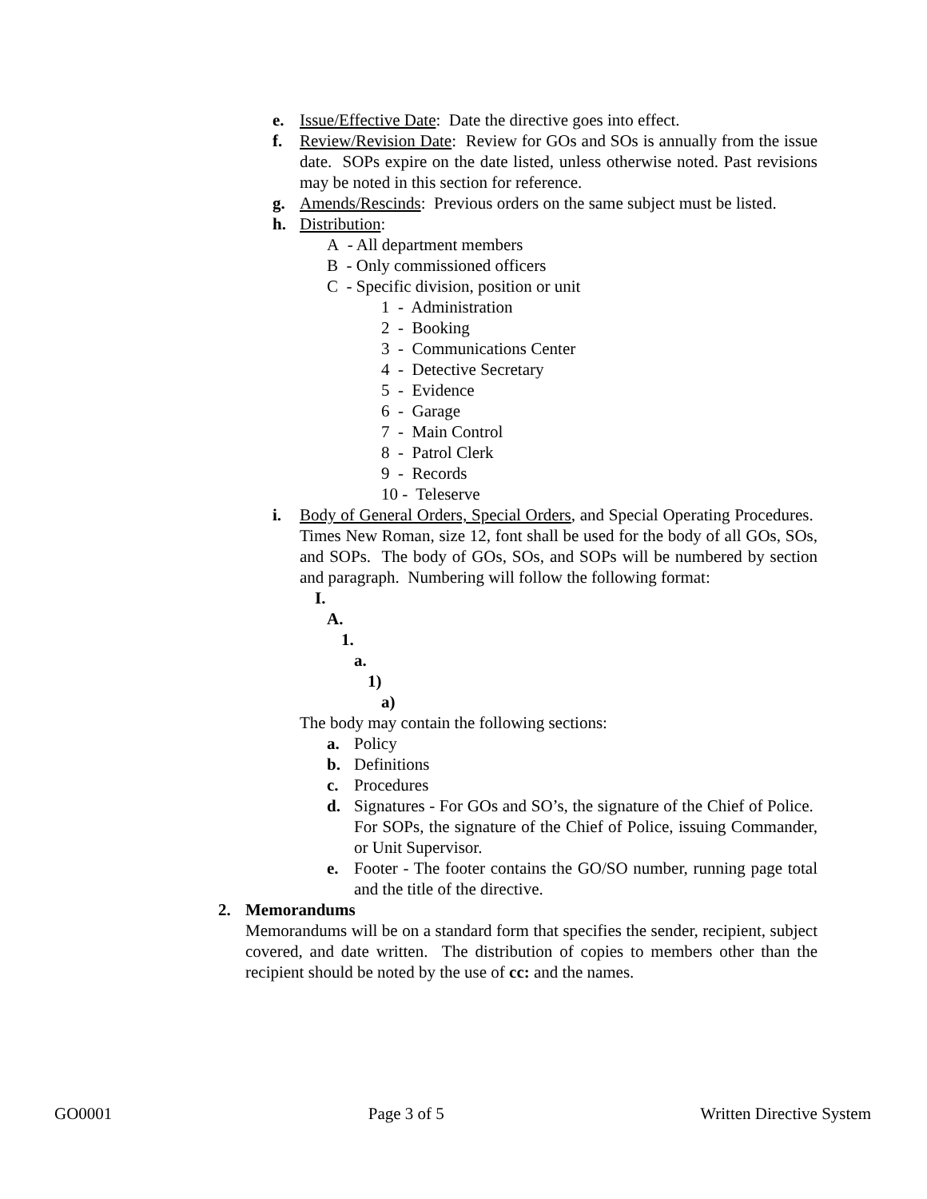e. Issue/Effective Date: Date the directive goes into effect.
f. Review/Revision Date: Review for GOs and SOs is annually from the issue date. SOPs expire on the date listed, unless otherwise noted. Past revisions may be noted in this section for reference.
g. Amends/Rescinds: Previous orders on the same subject must be listed.
h. Distribution:
A - All department members
B - Only commissioned officers
C - Specific division, position or unit
1 - Administration
2 - Booking
3 - Communications Center
4 - Detective Secretary
5 - Evidence
6 - Garage
7 - Main Control
8 - Patrol Clerk
9 - Records
10 - Teleserve
i. Body of General Orders, Special Orders, and Special Operating Procedures. Times New Roman, size 12, font shall be used for the body of all GOs, SOs, and SOPs. The body of GOs, SOs, and SOPs will be numbered by section and paragraph. Numbering will follow the following format:
I.
A.
1.
a.
1)
a)
The body may contain the following sections:
a. Policy
b. Definitions
c. Procedures
d. Signatures - For GOs and SO’s, the signature of the Chief of Police. For SOPs, the signature of the Chief of Police, issuing Commander, or Unit Supervisor.
e. Footer - The footer contains the GO/SO number, running page total and the title of the directive.
2. Memorandums
Memorandums will be on a standard form that specifies the sender, recipient, subject covered, and date written. The distribution of copies to members other than the recipient should be noted by the use of cc: and the names.
GO0001 Page 3 of 5 Written Directive System